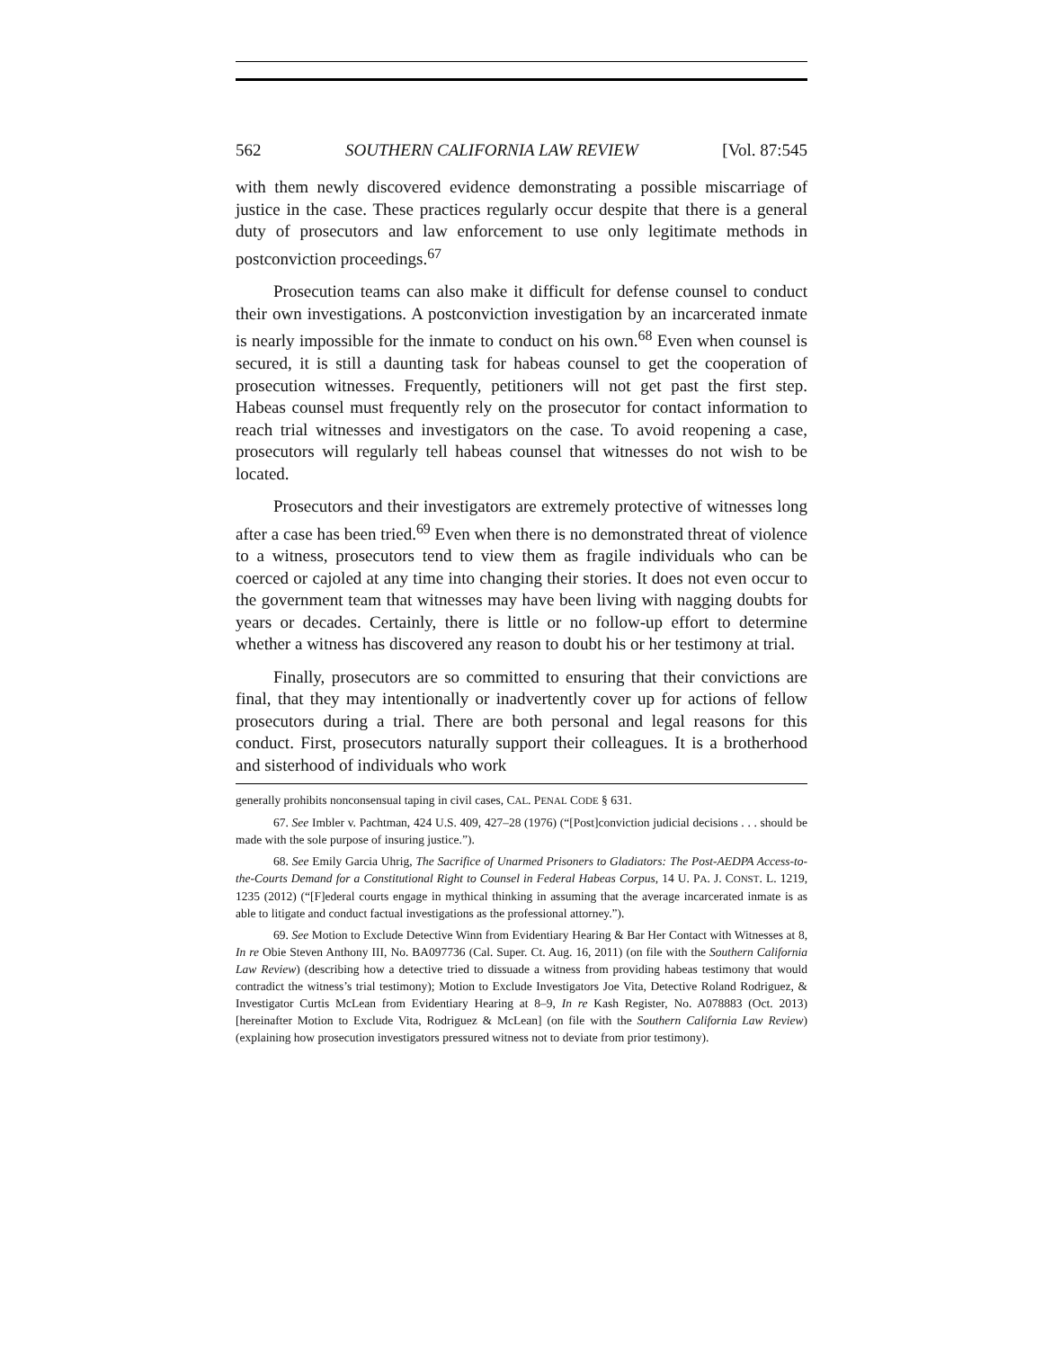562 SOUTHERN CALIFORNIA LAW REVIEW [Vol. 87:545
with them newly discovered evidence demonstrating a possible miscarriage of justice in the case. These practices regularly occur despite that there is a general duty of prosecutors and law enforcement to use only legitimate methods in postconviction proceedings.<sup>67</sup>
Prosecution teams can also make it difficult for defense counsel to conduct their own investigations. A postconviction investigation by an incarcerated inmate is nearly impossible for the inmate to conduct on his own.<sup>68</sup> Even when counsel is secured, it is still a daunting task for habeas counsel to get the cooperation of prosecution witnesses. Frequently, petitioners will not get past the first step. Habeas counsel must frequently rely on the prosecutor for contact information to reach trial witnesses and investigators on the case. To avoid reopening a case, prosecutors will regularly tell habeas counsel that witnesses do not wish to be located.
Prosecutors and their investigators are extremely protective of witnesses long after a case has been tried.<sup>69</sup> Even when there is no demonstrated threat of violence to a witness, prosecutors tend to view them as fragile individuals who can be coerced or cajoled at any time into changing their stories. It does not even occur to the government team that witnesses may have been living with nagging doubts for years or decades. Certainly, there is little or no follow-up effort to determine whether a witness has discovered any reason to doubt his or her testimony at trial.
Finally, prosecutors are so committed to ensuring that their convictions are final, that they may intentionally or inadvertently cover up for actions of fellow prosecutors during a trial. There are both personal and legal reasons for this conduct. First, prosecutors naturally support their colleagues. It is a brotherhood and sisterhood of individuals who work
generally prohibits nonconsensual taping in civil cases, CAL. PENAL CODE § 631.
67. See Imbler v. Pachtman, 424 U.S. 409, 427–28 (1976) (“[Post]conviction judicial decisions . . . should be made with the sole purpose of insuring justice.”).
68. See Emily Garcia Uhrig, The Sacrifice of Unarmed Prisoners to Gladiators: The Post-AEDPA Access-to-the-Courts Demand for a Constitutional Right to Counsel in Federal Habeas Corpus, 14 U. PA. J. CONST. L. 1219, 1235 (2012) (“[F]ederal courts engage in mythical thinking in assuming that the average incarcerated inmate is as able to litigate and conduct factual investigations as the professional attorney.”).
69. See Motion to Exclude Detective Winn from Evidentiary Hearing & Bar Her Contact with Witnesses at 8, In re Obie Steven Anthony III, No. BA097736 (Cal. Super. Ct. Aug. 16, 2011) (on file with the Southern California Law Review) (describing how a detective tried to dissuade a witness from providing habeas testimony that would contradict the witness’s trial testimony); Motion to Exclude Investigators Joe Vita, Detective Roland Rodriguez, & Investigator Curtis McLean from Evidentiary Hearing at 8–9, In re Kash Register, No. A078883 (Oct. 2013) [hereinafter Motion to Exclude Vita, Rodriguez & McLean] (on file with the Southern California Law Review) (explaining how prosecution investigators pressured witness not to deviate from prior testimony).